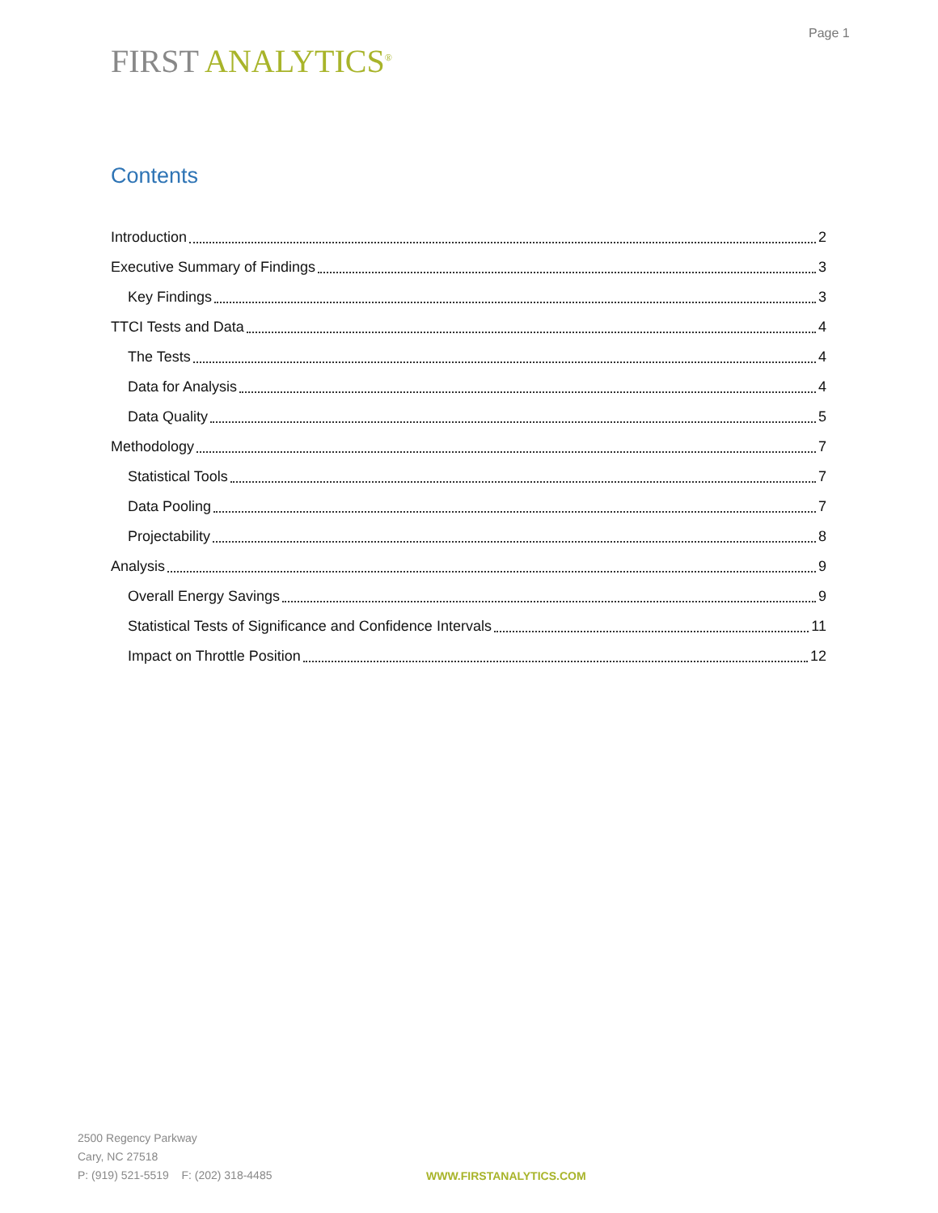Page 1
FIRST ANALYTICS<sup>®</sup>
Contents
Introduction 2
Executive Summary of Findings 3
Key Findings 3
TTCI Tests and Data 4
The Tests 4
Data for Analysis 4
Data Quality 5
Methodology 7
Statistical Tools 7
Data Pooling 7
Projectability 8
Analysis 9
Overall Energy Savings 9
Statistical Tests of Significance and Confidence Intervals 11
Impact on Throttle Position 12
2500 Regency Parkway
Cary, NC 27518
P: (919) 521-5519 F: (202) 318-4485
WWW.FIRSTANALYTICS.COM